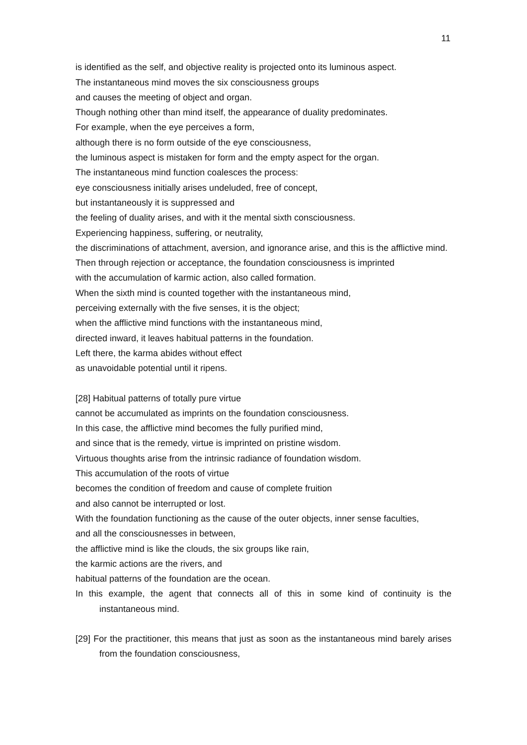11
is identified as the self, and objective reality is projected onto its luminous aspect.
The instantaneous mind moves the six consciousness groups
and causes the meeting of object and organ.
Though nothing other than mind itself, the appearance of duality predominates.
For example, when the eye perceives a form,
although there is no form outside of the eye consciousness,
the luminous aspect is mistaken for form and the empty aspect for the organ.
The instantaneous mind function coalesces the process:
eye consciousness initially arises undeluded, free of concept,
but instantaneously it is suppressed and
the feeling of duality arises, and with it the mental sixth consciousness.
Experiencing happiness, suffering, or neutrality,
the discriminations of attachment, aversion, and ignorance arise, and this is the afflictive mind.
Then through rejection or acceptance, the foundation consciousness is imprinted
with the accumulation of karmic action, also called formation.
When the sixth mind is counted together with the instantaneous mind,
perceiving externally with the five senses, it is the object;
when the afflictive mind functions with the instantaneous mind,
directed inward, it leaves habitual patterns in the foundation.
Left there, the karma abides without effect
as unavoidable potential until it ripens.
[28] Habitual patterns of totally pure virtue
cannot be accumulated as imprints on the foundation consciousness.
In this case, the afflictive mind becomes the fully purified mind,
and since that is the remedy, virtue is imprinted on pristine wisdom.
Virtuous thoughts arise from the intrinsic radiance of foundation wisdom.
This accumulation of the roots of virtue
becomes the condition of freedom and cause of complete fruition
and also cannot be interrupted or lost.
With the foundation functioning as the cause of the outer objects, inner sense faculties,
and all the consciousnesses in between,
the afflictive mind is like the clouds, the six groups like rain,
the karmic actions are the rivers, and
habitual patterns of the foundation are the ocean.
In this example, the agent that connects all of this in some kind of continuity is the instantaneous mind.
[29] For the practitioner, this means that just as soon as the instantaneous mind barely arises from the foundation consciousness,